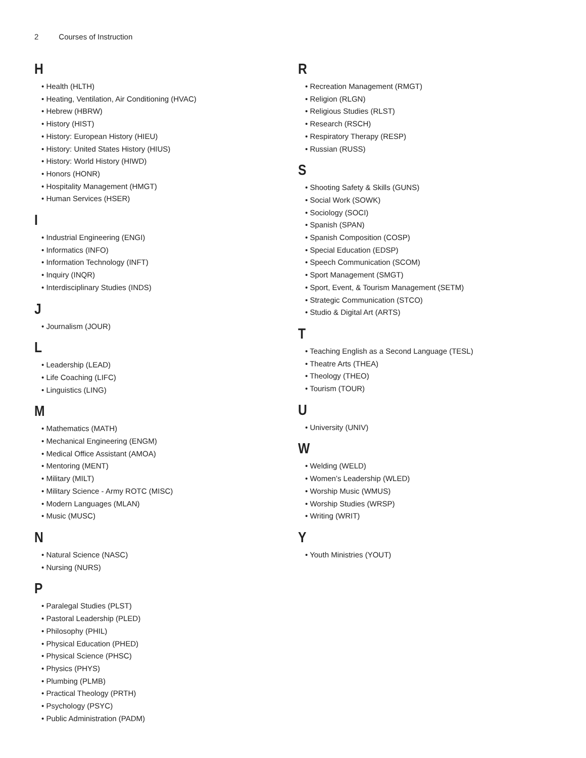2 Courses of Instruction
H
• Health (HLTH)
• Heating, Ventilation, Air Conditioning (HVAC)
• Hebrew (HBRW)
• History (HIST)
• History: European History (HIEU)
• History: United States History (HIUS)
• History: World History (HIWD)
• Honors (HONR)
• Hospitality Management (HMGT)
• Human Services (HSER)
I
• Industrial Engineering (ENGI)
• Informatics (INFO)
• Information Technology (INFT)
• Inquiry (INQR)
• Interdisciplinary Studies (INDS)
J
• Journalism (JOUR)
L
• Leadership (LEAD)
• Life Coaching (LIFC)
• Linguistics (LING)
M
• Mathematics (MATH)
• Mechanical Engineering (ENGM)
• Medical Office Assistant (AMOA)
• Mentoring (MENT)
• Military (MILT)
• Military Science - Army ROTC (MISC)
• Modern Languages (MLAN)
• Music (MUSC)
N
• Natural Science (NASC)
• Nursing (NURS)
P
• Paralegal Studies (PLST)
• Pastoral Leadership (PLED)
• Philosophy (PHIL)
• Physical Education (PHED)
• Physical Science (PHSC)
• Physics (PHYS)
• Plumbing (PLMB)
• Practical Theology (PRTH)
• Psychology (PSYC)
• Public Administration (PADM)
R
• Recreation Management (RMGT)
• Religion (RLGN)
• Religious Studies (RLST)
• Research (RSCH)
• Respiratory Therapy (RESP)
• Russian (RUSS)
S
• Shooting Safety & Skills (GUNS)
• Social Work (SOWK)
• Sociology (SOCI)
• Spanish (SPAN)
• Spanish Composition (COSP)
• Special Education (EDSP)
• Speech Communication (SCOM)
• Sport Management (SMGT)
• Sport, Event, & Tourism Management (SETM)
• Strategic Communication (STCO)
• Studio & Digital Art (ARTS)
T
• Teaching English as a Second Language (TESL)
• Theatre Arts (THEA)
• Theology (THEO)
• Tourism (TOUR)
U
• University (UNIV)
W
• Welding (WELD)
• Women’s Leadership (WLED)
• Worship Music (WMUS)
• Worship Studies (WRSP)
• Writing (WRIT)
Y
• Youth Ministries (YOUT)